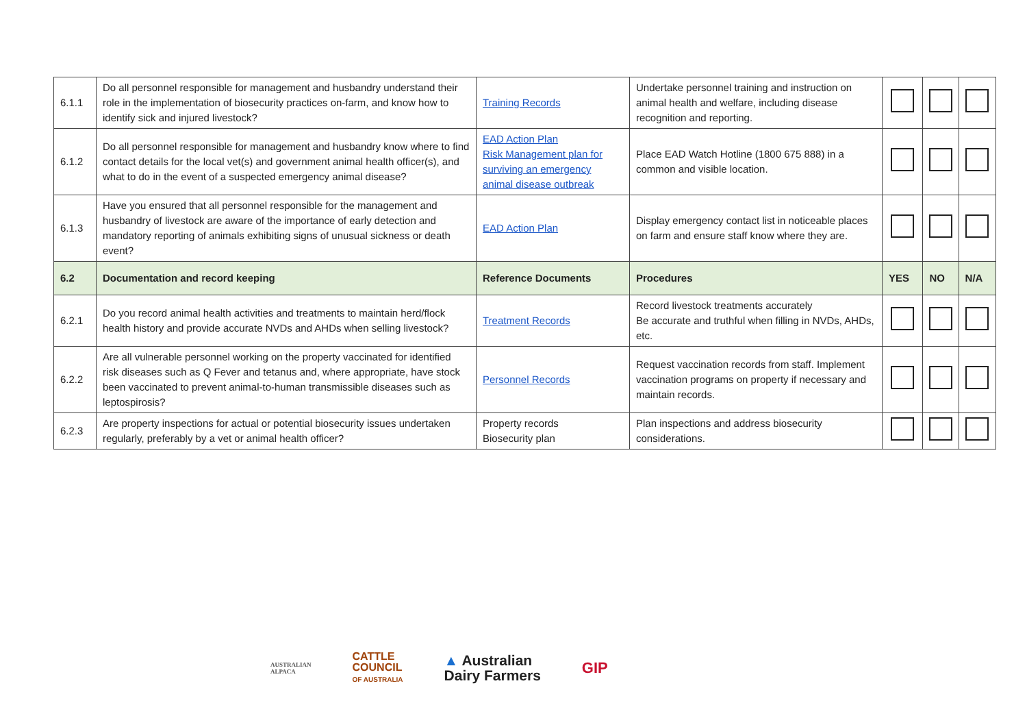| 6.1.1 | Do all personnel responsible for management and husbandry understand their role in the implementation of biosecurity practices on-farm, and know how to identify sick and injured livestock? | Training Records | Undertake personnel training and instruction on animal health and welfare, including disease recognition and reporting. | | | |
| 6.1.2 | Do all personnel responsible for management and husbandry know where to find contact details for the local vet(s) and government animal health officer(s), and what to do in the event of a suspected emergency animal disease? | EAD Action Plan Risk Management plan for surviving an emergency animal disease outbreak | Place EAD Watch Hotline (1800 675 888) in a common and visible location. | | | |
| 6.1.3 | Have you ensured that all personnel responsible for the management and husbandry of livestock are aware of the importance of early detection and mandatory reporting of animals exhibiting signs of unusual sickness or death event? | EAD Action Plan | Display emergency contact list in noticeable places on farm and ensure staff know where they are. | | | |
| 6.2 | Documentation and record keeping | Reference Documents | Procedures | YES | NO | N/A |
| 6.2.1 | Do you record animal health activities and treatments to maintain herd/flock health history and provide accurate NVDs and AHDs when selling livestock? | Treatment Records | Record livestock treatments accurately Be accurate and truthful when filling in NVDs, AHDs, etc. | | | |
| 6.2.2 | Are all vulnerable personnel working on the property vaccinated for identified risk diseases such as Q Fever and tetanus and, where appropriate, have stock been vaccinated to prevent animal-to-human transmissible diseases such as leptospirosis? | Personnel Records | Request vaccination records from staff. Implement vaccination programs on property if necessary and maintain records. | | | |
| 6.2.3 | Are property inspections for actual or potential biosecurity issues undertaken regularly, preferably by a vet or animal health officer? | Property records Biosecurity plan | Plan inspections and address biosecurity considerations. | | | |
AUSTRALIAN
ALPACA
CATTLE
COUNCIL
OF AUSTRALIA
▲ Australian
Dairy Farmers
GIP